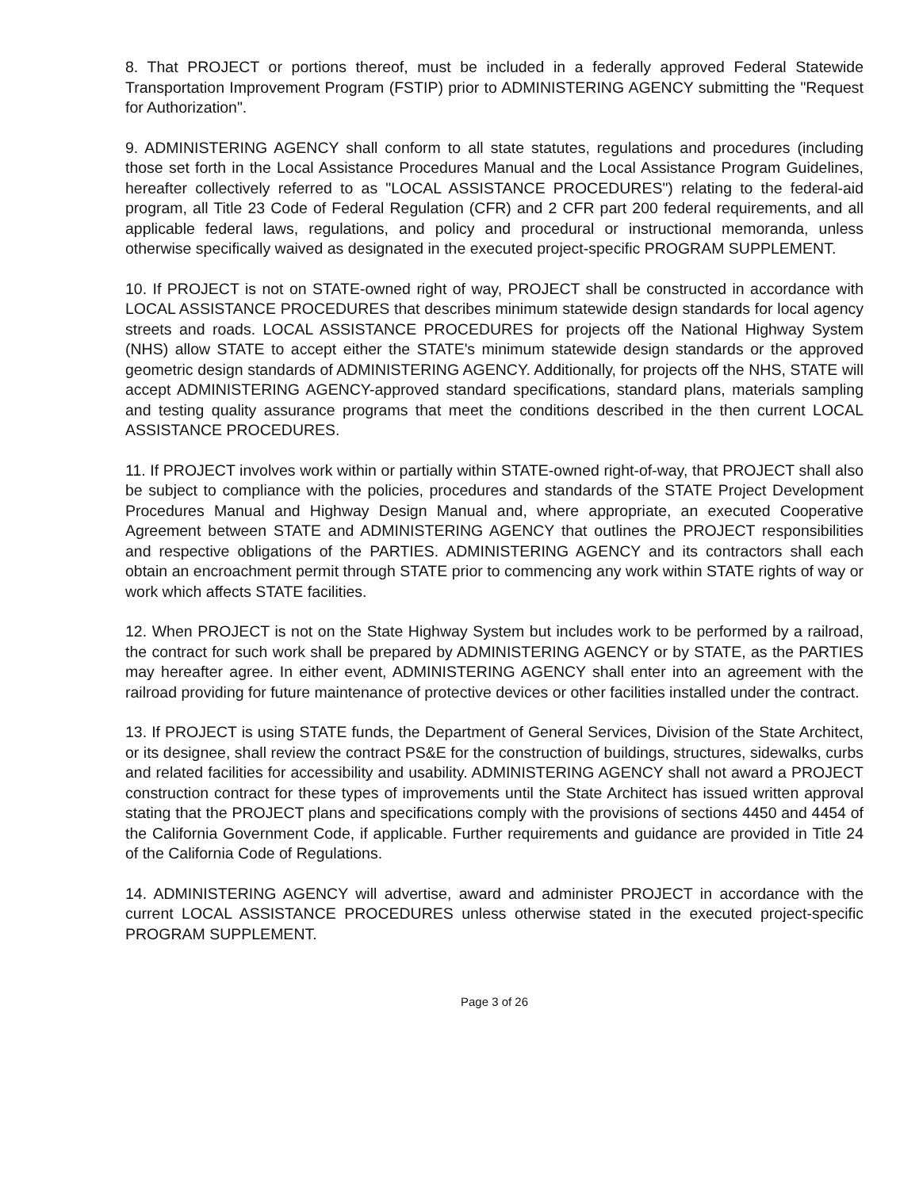8. That PROJECT or portions thereof, must be included in a federally approved Federal Statewide Transportation Improvement Program (FSTIP) prior to ADMINISTERING AGENCY submitting the "Request for Authorization".
9. ADMINISTERING AGENCY shall conform to all state statutes, regulations and procedures (including those set forth in the Local Assistance Procedures Manual and the Local Assistance Program Guidelines, hereafter collectively referred to as "LOCAL ASSISTANCE PROCEDURES") relating to the federal-aid program, all Title 23 Code of Federal Regulation (CFR) and 2 CFR part 200 federal requirements, and all applicable federal laws, regulations, and policy and procedural or instructional memoranda, unless otherwise specifically waived as designated in the executed project-specific PROGRAM SUPPLEMENT.
10. If PROJECT is not on STATE-owned right of way, PROJECT shall be constructed in accordance with LOCAL ASSISTANCE PROCEDURES that describes minimum statewide design standards for local agency streets and roads. LOCAL ASSISTANCE PROCEDURES for projects off the National Highway System (NHS) allow STATE to accept either the STATE's minimum statewide design standards or the approved geometric design standards of ADMINISTERING AGENCY. Additionally, for projects off the NHS, STATE will accept ADMINISTERING AGENCY-approved standard specifications, standard plans, materials sampling and testing quality assurance programs that meet the conditions described in the then current LOCAL ASSISTANCE PROCEDURES.
11. If PROJECT involves work within or partially within STATE-owned right-of-way, that PROJECT shall also be subject to compliance with the policies, procedures and standards of the STATE Project Development Procedures Manual and Highway Design Manual and, where appropriate, an executed Cooperative Agreement between STATE and ADMINISTERING AGENCY that outlines the PROJECT responsibilities and respective obligations of the PARTIES. ADMINISTERING AGENCY and its contractors shall each obtain an encroachment permit through STATE prior to commencing any work within STATE rights of way or work which affects STATE facilities.
12. When PROJECT is not on the State Highway System but includes work to be performed by a railroad, the contract for such work shall be prepared by ADMINISTERING AGENCY or by STATE, as the PARTIES may hereafter agree. In either event, ADMINISTERING AGENCY shall enter into an agreement with the railroad providing for future maintenance of protective devices or other facilities installed under the contract.
13. If PROJECT is using STATE funds, the Department of General Services, Division of the State Architect, or its designee, shall review the contract PS&E for the construction of buildings, structures, sidewalks, curbs and related facilities for accessibility and usability. ADMINISTERING AGENCY shall not award a PROJECT construction contract for these types of improvements until the State Architect has issued written approval stating that the PROJECT plans and specifications comply with the provisions of sections 4450 and 4454 of the California Government Code, if applicable. Further requirements and guidance are provided in Title 24 of the California Code of Regulations.
14. ADMINISTERING AGENCY will advertise, award and administer PROJECT in accordance with the current LOCAL ASSISTANCE PROCEDURES unless otherwise stated in the executed project-specific PROGRAM SUPPLEMENT.
Page 3 of 26